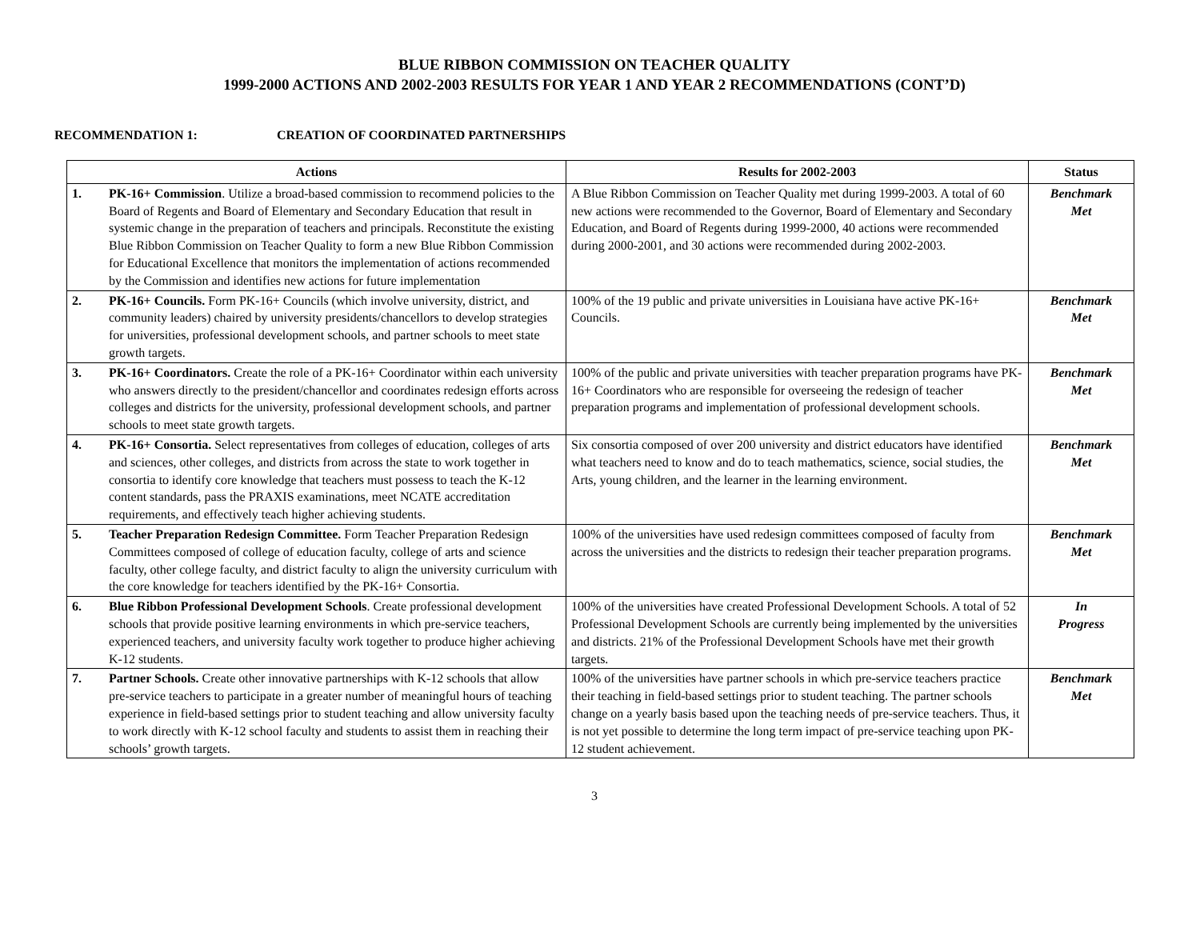BLUE RIBBON COMMISSION ON TEACHER QUALITY
1999-2000 ACTIONS AND 2002-2003 RESULTS FOR YEAR 1 AND YEAR 2 RECOMMENDATIONS (CONT’D)
RECOMMENDATION 1: CREATION OF COORDINATED PARTNERSHIPS
| Actions | | Results for 2002-2003 | Status |
| --- | --- | --- | --- |
| 1. | PK-16+ Commission . Utilize a broad-based commission to recommend policies to the Board of Regents and Board of Elementary and Secondary Education that result in systemic change in the preparation of teachers and principals. Reconstitute the existing Blue Ribbon Commission on Teacher Quality to form a new Blue Ribbon Commission for Educational Excellence that monitors the implementation of actions recommended by the Commission and identifies new actions for future implementation | A Blue Ribbon Commission on Teacher Quality met during 1999-2003. A total of 60 new actions were recommended to the Governor, Board of Elementary and Secondary Education, and Board of Regents during 1999-2000, 40 actions were recommended during 2000-2001, and 30 actions were recommended during 2002-2003. | Benchmark Met |
| 2. | PK-16+ Councils. Form PK-16+ Councils (which involve university, district, and community leaders) chaired by university presidents/chancellors to develop strategies for universities, professional development schools, and partner schools to meet state growth targets. | 100% of the 19 public and private universities in Louisiana have active PK-16+ Councils. | Benchmark Met |
| 3. | PK-16+ Coordinators. Create the role of a PK-16+ Coordinator within each university who answers directly to the president/chancellor and coordinates redesign efforts across colleges and districts for the university, professional development schools, and partner schools to meet state growth targets. | 100% of the public and private universities with teacher preparation programs have PK-16+ Coordinators who are responsible for overseeing the redesign of teacher preparation programs and implementation of professional development schools. | Benchmark Met |
| 4. | PK-16+ Consortia. Select representatives from colleges of education, colleges of arts and sciences, other colleges, and districts from across the state to work together in consortia to identify core knowledge that teachers must possess to teach the K-12 content standards, pass the PRAXIS examinations, meet NCATE accreditation requirements, and effectively teach higher achieving students. | Six consortia composed of over 200 university and district educators have identified what teachers need to know and do to teach mathematics, science, social studies, the Arts, young children, and the learner in the learning environment. | Benchmark Met |
| 5. | Teacher Preparation Redesign Committee. Form Teacher Preparation Redesign Committees composed of college of education faculty, college of arts and science faculty, other college faculty, and district faculty to align the university curriculum with the core knowledge for teachers identified by the PK-16+ Consortia. | 100% of the universities have used redesign committees composed of faculty from across the universities and the districts to redesign their teacher preparation programs. | Benchmark Met |
| 6. | Blue Ribbon Professional Development Schools . Create professional development schools that provide positive learning environments in which pre-service teachers, experienced teachers, and university faculty work together to produce higher achieving K-12 students. | 100% of the universities have created Professional Development Schools. A total of 52 Professional Development Schools are currently being implemented by the universities and districts. 21% of the Professional Development Schools have met their growth targets. | In Progress |
| 7. | Partner Schools. Create other innovative partnerships with K-12 schools that allow pre-service teachers to participate in a greater number of meaningful hours of teaching experience in field-based settings prior to student teaching and allow university faculty to work directly with K-12 school faculty and students to assist them in reaching their schools’ growth targets. | 100% of the universities have partner schools in which pre-service teachers practice their teaching in field-based settings prior to student teaching. The partner schools change on a yearly basis based upon the teaching needs of pre-service teachers. Thus, it is not yet possible to determine the long term impact of pre-service teaching upon PK-12 student achievement. | Benchmark Met |
3